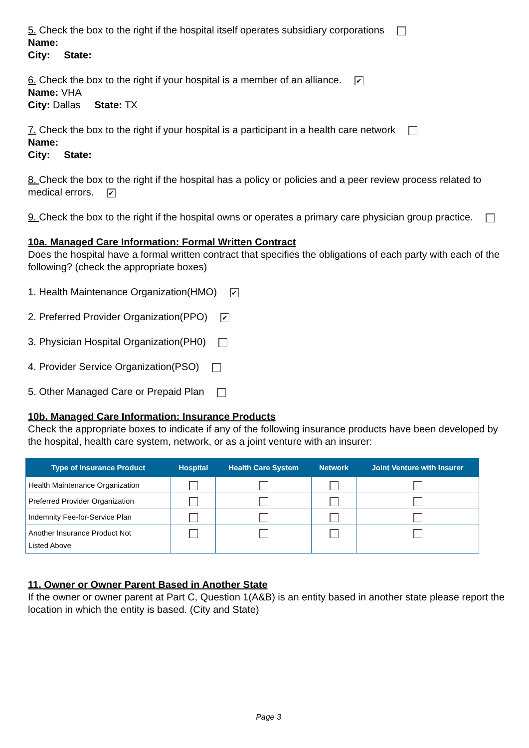5. Check the box to the right if the hospital itself operates subsidiary corporations
Name:
City: State:
6. Check the box to the right if your hospital is a member of an alliance. ✔
Name: VHA
City: Dallas State: TX
7. Check the box to the right if your hospital is a participant in a health care network
Name:
City: State:
8. Check the box to the right if the hospital has a policy or policies and a peer review process related to medical errors. ✔
9. Check the box to the right if the hospital owns or operates a primary care physician group practice.
10a. Managed Care Information: Formal Written Contract
Does the hospital have a formal written contract that specifies the obligations of each party with each of the following? (check the appropriate boxes)
1. Health Maintenance Organization(HMO) ✔
2. Preferred Provider Organization(PPO) ✔
3. Physician Hospital Organization(PH0)
4. Provider Service Organization(PSO)
5. Other Managed Care or Prepaid Plan
10b. Managed Care Information: Insurance Products
Check the appropriate boxes to indicate if any of the following insurance products have been developed by the hospital, health care system, network, or as a joint venture with an insurer:
| Type of Insurance Product | Hospital | Health Care System | Network | Joint Venture with Insurer |
| --- | --- | --- | --- | --- |
| Health Maintenance Organization | | | | |
| Preferred Provider Organization | | | | |
| Indemnity Fee-for-Service Plan | | | | |
| Another Insurance Product Not Listed Above | | | | |
11. Owner or Owner Parent Based in Another State
If the owner or owner parent at Part C, Question 1(A&B) is an entity based in another state please report the location in which the entity is based. (City and State)
Page 3